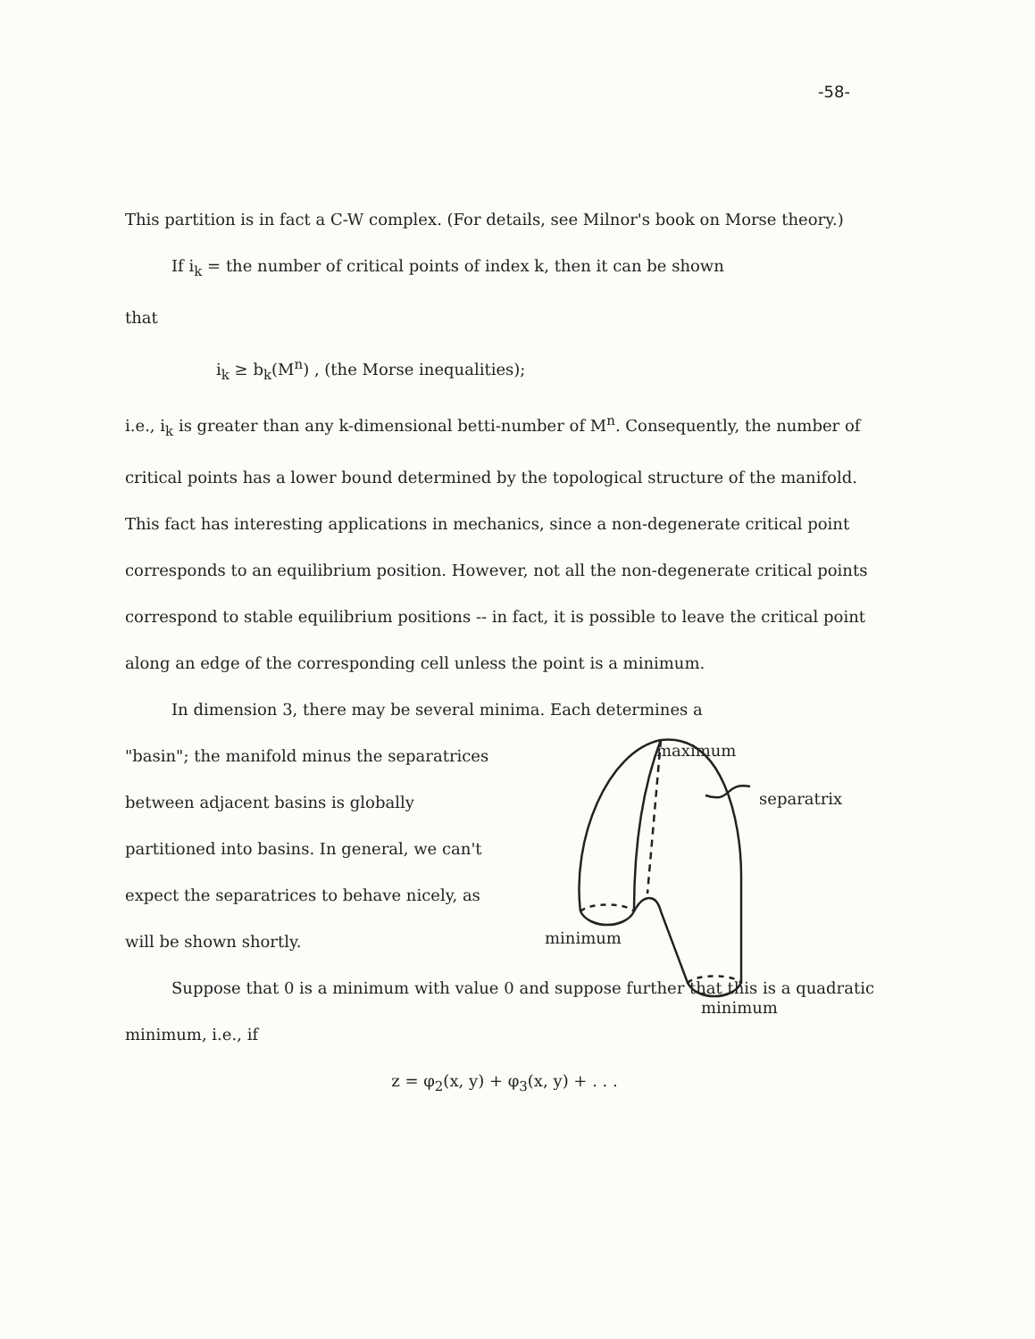-58-
This partition is in fact a C-W complex. (For details, see Milnor's book on Morse theory.)
If i<sub>k</sub> = the number of critical points of index k, then it can be shown
that
i<sub>k</sub> ≥ b<sub>k</sub>(M<sup>n</sup>) , (the Morse inequalities);
i.e., i<sub>k</sub> is greater than any k-dimensional betti-number of M<sup>n</sup>. Consequently, the number of critical points has a lower bound determined by the topological structure of the manifold. This fact has interesting applications in mechanics, since a non-degenerate critical point corresponds to an equilibrium position. However, not all the non-degenerate critical points correspond to stable equilibrium positions -- in fact, it is possible to leave the critical point along an edge of the corresponding cell unless the point is a minimum.
In dimension 3, there may be several minima. Each determines a
"basin"; the manifold minus the separatrices between adjacent basins is globally partitioned into basins. In general, we can't expect the separatrices to behave nicely, as will be shown shortly.
maximum
separatrix
minimum
minimum
Suppose that 0 is a minimum with value 0 and suppose further that this is a quadratic minimum, i.e., if
z = φ<sub>2</sub>(x, y) + φ<sub>3</sub>(x, y) + . . .